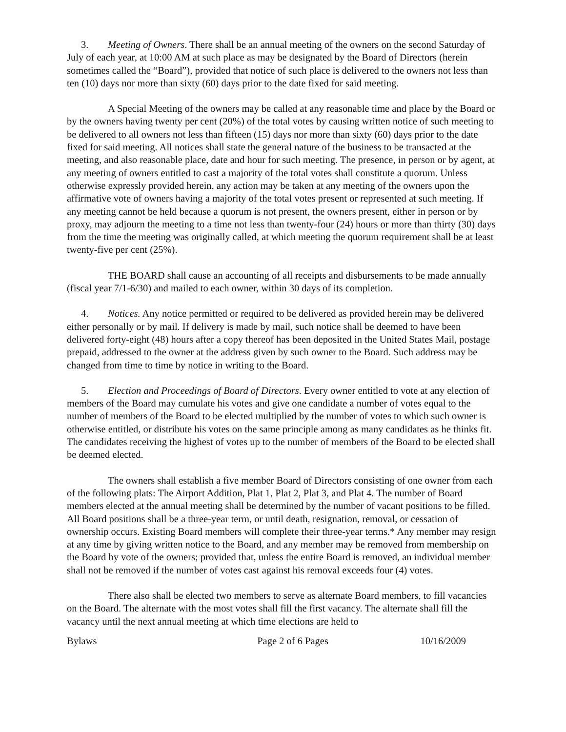3. Meeting of Owners. There shall be an annual meeting of the owners on the second Saturday of July of each year, at 10:00 AM at such place as may be designated by the Board of Directors (herein sometimes called the “Board”), provided that notice of such place is delivered to the owners not less than ten (10) days nor more than sixty (60) days prior to the date fixed for said meeting.
A Special Meeting of the owners may be called at any reasonable time and place by the Board or by the owners having twenty per cent (20%) of the total votes by causing written notice of such meeting to be delivered to all owners not less than fifteen (15) days nor more than sixty (60) days prior to the date fixed for said meeting. All notices shall state the general nature of the business to be transacted at the meeting, and also reasonable place, date and hour for such meeting. The presence, in person or by agent, at any meeting of owners entitled to cast a majority of the total votes shall constitute a quorum. Unless otherwise expressly provided herein, any action may be taken at any meeting of the owners upon the affirmative vote of owners having a majority of the total votes present or represented at such meeting. If any meeting cannot be held because a quorum is not present, the owners present, either in person or by proxy, may adjourn the meeting to a time not less than twenty-four (24) hours or more than thirty (30) days from the time the meeting was originally called, at which meeting the quorum requirement shall be at least twenty-five per cent (25%).
THE BOARD shall cause an accounting of all receipts and disbursements to be made annually (fiscal year 7/1-6/30) and mailed to each owner, within 30 days of its completion.
4. Notices. Any notice permitted or required to be delivered as provided herein may be delivered either personally or by mail. If delivery is made by mail, such notice shall be deemed to have been delivered forty-eight (48) hours after a copy thereof has been deposited in the United States Mail, postage prepaid, addressed to the owner at the address given by such owner to the Board. Such address may be changed from time to time by notice in writing to the Board.
5. Election and Proceedings of Board of Directors. Every owner entitled to vote at any election of members of the Board may cumulate his votes and give one candidate a number of votes equal to the number of members of the Board to be elected multiplied by the number of votes to which such owner is otherwise entitled, or distribute his votes on the same principle among as many candidates as he thinks fit. The candidates receiving the highest of votes up to the number of members of the Board to be elected shall be deemed elected.
The owners shall establish a five member Board of Directors consisting of one owner from each of the following plats: The Airport Addition, Plat 1, Plat 2, Plat 3, and Plat 4. The number of Board members elected at the annual meeting shall be determined by the number of vacant positions to be filled. All Board positions shall be a three-year term, or until death, resignation, removal, or cessation of ownership occurs. Existing Board members will complete their three-year terms.* Any member may resign at any time by giving written notice to the Board, and any member may be removed from membership on the Board by vote of the owners; provided that, unless the entire Board is removed, an individual member shall not be removed if the number of votes cast against his removal exceeds four (4) votes.
There also shall be elected two members to serve as alternate Board members, to fill vacancies on the Board. The alternate with the most votes shall fill the first vacancy. The alternate shall fill the vacancy until the next annual meeting at which time elections are held to
Bylaws Page 2 of 6 Pages 10/16/2009